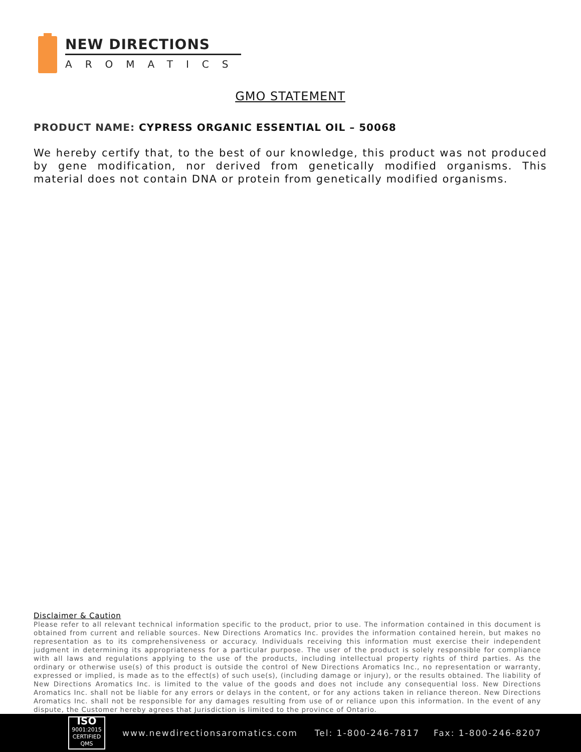NEW DIRECTIONS
AROMATICS
GMO STATEMENT
PRODUCT NAME: CYPRESS ORGANIC ESSENTIAL OIL – 50068
We hereby certify that, to the best of our knowledge, this product was not produced by gene modification, nor derived from genetically modified organisms. This material does not contain DNA or protein from genetically modified organisms.
Disclaimer & Caution
Please refer to all relevant technical information specific to the product, prior to use. The information contained in this document is obtained from current and reliable sources. New Directions Aromatics Inc. provides the information contained herein, but makes no representation as to its comprehensiveness or accuracy. Individuals receiving this information must exercise their independent judgment in determining its appropriateness for a particular purpose. The user of the product is solely responsible for compliance with all laws and regulations applying to the use of the products, including intellectual property rights of third parties. As the ordinary or otherwise use(s) of this product is outside the control of New Directions Aromatics Inc., no representation or warranty, expressed or implied, is made as to the effect(s) of such use(s), (including damage or injury), or the results obtained. The liability of New Directions Aromatics Inc. is limited to the value of the goods and does not include any consequential loss. New Directions Aromatics Inc. shall not be liable for any errors or delays in the content, or for any actions taken in reliance thereon. New Directions Aromatics Inc. shall not be responsible for any damages resulting from use of or reliance upon this information. In the event of any dispute, the Customer hereby agrees that Jurisdiction is limited to the province of Ontario.
ISO
9001:2015
CERTIFIED QMS
www.newdirectionsaromatics.com Tel: 1-800-246-7817 Fax: 1-800-246-8207